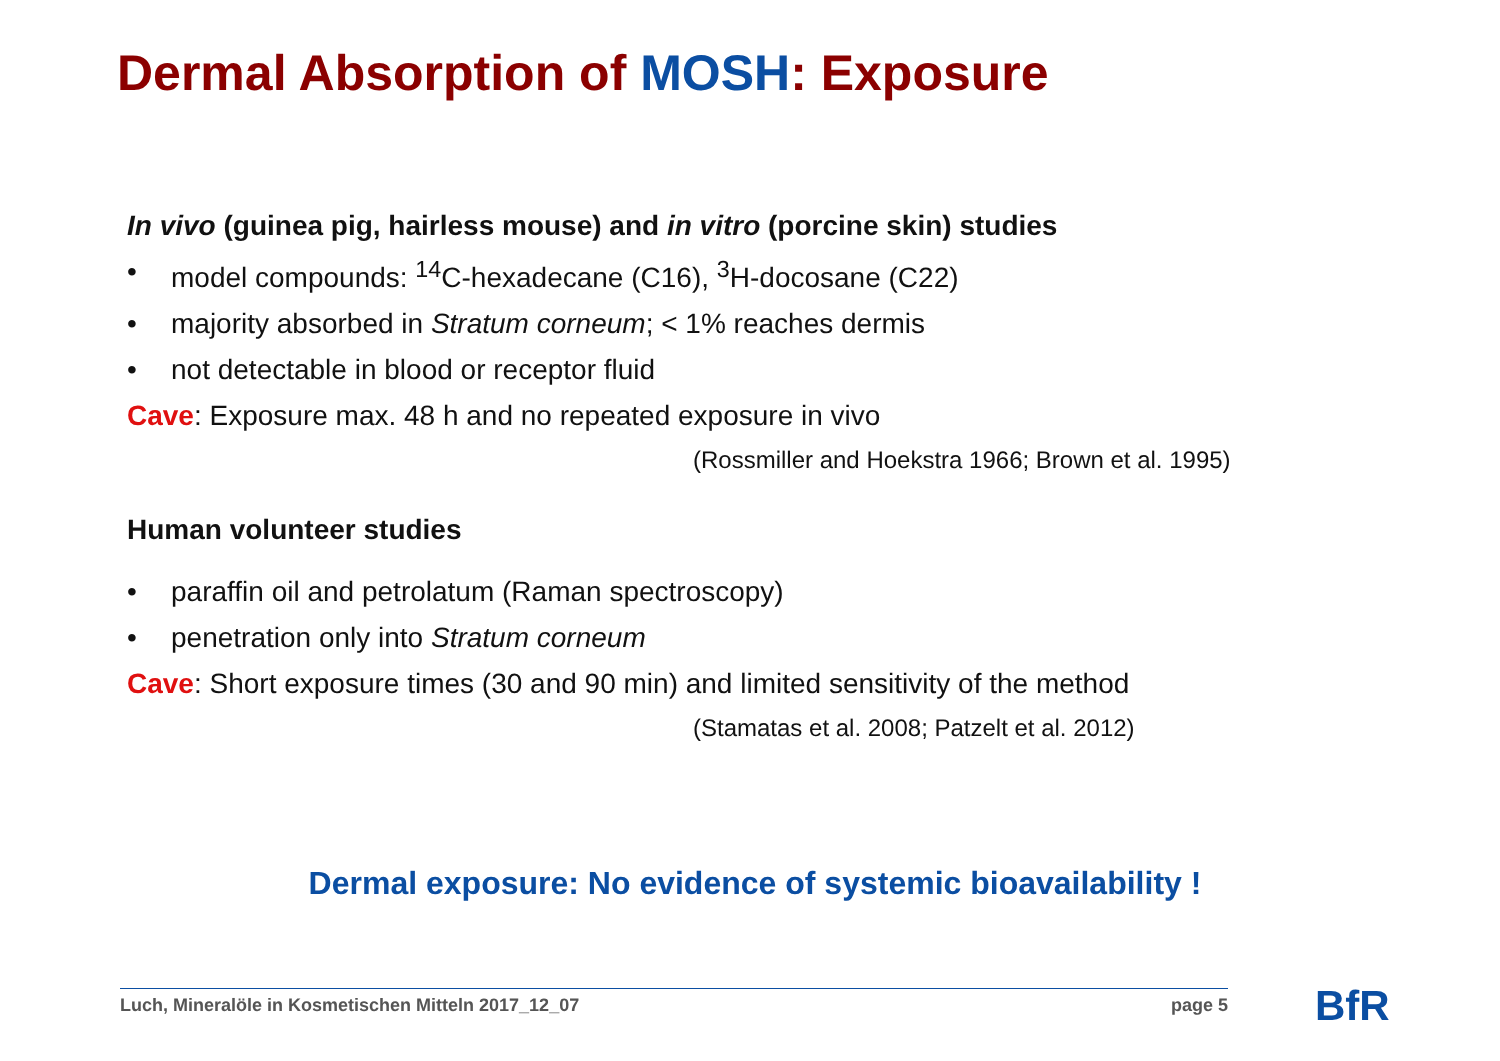Dermal Absorption of MOSH: Exposure
In vivo (guinea pig, hairless mouse) and in vitro (porcine skin) studies
• model compounds: <sup>14</sup>C-hexadecane (C16), <sup>3</sup>H-docosane (C22)
• majority absorbed in Stratum corneum; < 1% reaches dermis
• not detectable in blood or receptor fluid
Cave: Exposure max. 48 h and no repeated exposure in vivo
(Rossmiller and Hoekstra 1966; Brown et al. 1995)
Human volunteer studies
• paraffin oil and petrolatum (Raman spectroscopy)
• penetration only into Stratum corneum
Cave: Short exposure times (30 and 90 min) and limited sensitivity of the method
(Stamatas et al. 2008; Patzelt et al. 2012)
Dermal exposure: No evidence of systemic bioavailability !
Luch, Mineralöle in Kosmetischen Mitteln 2017_12_07 page 5 BfR